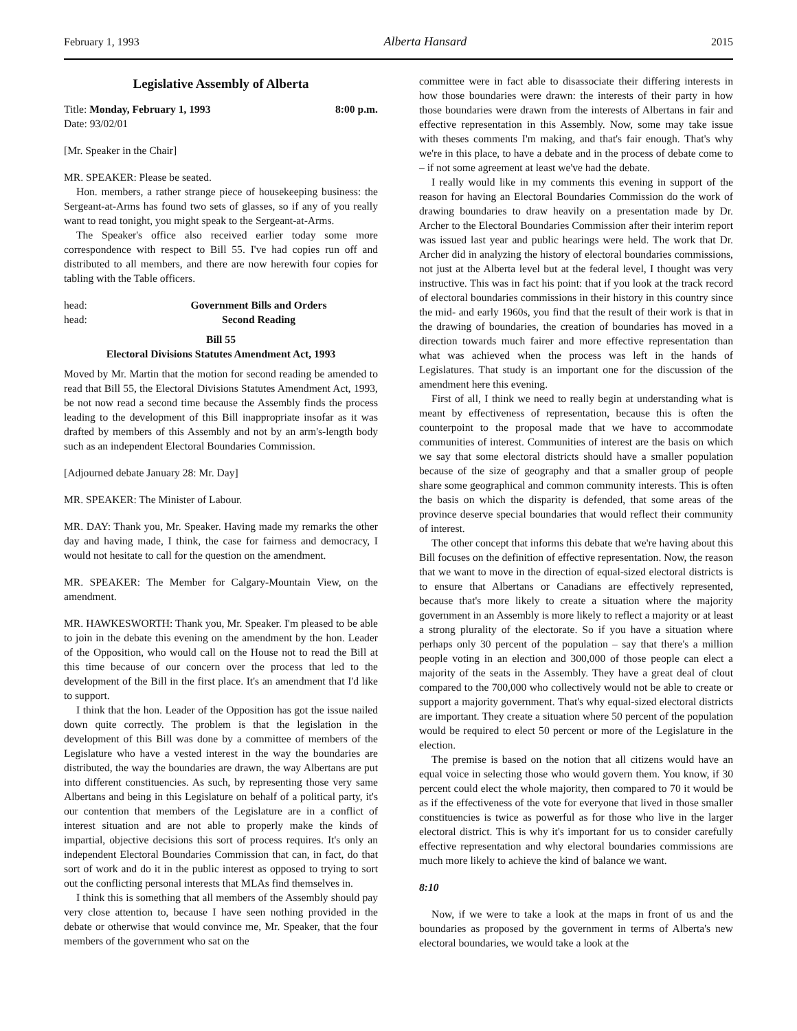February 1, 1993 Alberta Hansard 2015
Legislative Assembly of Alberta
Title: Monday, February 1, 1993 8:00 p.m.
Date: 93/02/01
[Mr. Speaker in the Chair]
MR. SPEAKER: Please be seated.
Hon. members, a rather strange piece of housekeeping business: the Sergeant-at-Arms has found two sets of glasses, so if any of you really want to read tonight, you might speak to the Sergeant-at-Arms.
The Speaker's office also received earlier today some more correspondence with respect to Bill 55. I've had copies run off and distributed to all members, and there are now herewith four copies for tabling with the Table officers.
head: Government Bills and Orders
head: Second Reading
Bill 55
Electoral Divisions Statutes Amendment Act, 1993
Moved by Mr. Martin that the motion for second reading be amended to read that Bill 55, the Electoral Divisions Statutes Amendment Act, 1993, be not now read a second time because the Assembly finds the process leading to the development of this Bill inappropriate insofar as it was drafted by members of this Assembly and not by an arm's-length body such as an independent Electoral Boundaries Commission.
[Adjourned debate January 28: Mr. Day]
MR. SPEAKER: The Minister of Labour.
MR. DAY: Thank you, Mr. Speaker. Having made my remarks the other day and having made, I think, the case for fairness and democracy, I would not hesitate to call for the question on the amendment.
MR. SPEAKER: The Member for Calgary-Mountain View, on the amendment.
MR. HAWKESWORTH: Thank you, Mr. Speaker. I'm pleased to be able to join in the debate this evening on the amendment by the hon. Leader of the Opposition, who would call on the House not to read the Bill at this time because of our concern over the process that led to the development of the Bill in the first place. It's an amendment that I'd like to support.
I think that the hon. Leader of the Opposition has got the issue nailed down quite correctly. The problem is that the legislation in the development of this Bill was done by a committee of members of the Legislature who have a vested interest in the way the boundaries are distributed, the way the boundaries are drawn, the way Albertans are put into different constituencies. As such, by representing those very same Albertans and being in this Legislature on behalf of a political party, it's our contention that members of the Legislature are in a conflict of interest situation and are not able to properly make the kinds of impartial, objective decisions this sort of process requires. It's only an independent Electoral Boundaries Commission that can, in fact, do that sort of work and do it in the public interest as opposed to trying to sort out the conflicting personal interests that MLAs find themselves in.
I think this is something that all members of the Assembly should pay very close attention to, because I have seen nothing provided in the debate or otherwise that would convince me, Mr. Speaker, that the four members of the government who sat on the
committee were in fact able to disassociate their differing interests in how those boundaries were drawn: the interests of their party in how those boundaries were drawn from the interests of Albertans in fair and effective representation in this Assembly. Now, some may take issue with theses comments I'm making, and that's fair enough. That's why we're in this place, to have a debate and in the process of debate come to – if not some agreement at least we've had the debate.
I really would like in my comments this evening in support of the reason for having an Electoral Boundaries Commission do the work of drawing boundaries to draw heavily on a presentation made by Dr. Archer to the Electoral Boundaries Commission after their interim report was issued last year and public hearings were held. The work that Dr. Archer did in analyzing the history of electoral boundaries commissions, not just at the Alberta level but at the federal level, I thought was very instructive. This was in fact his point: that if you look at the track record of electoral boundaries commissions in their history in this country since the mid- and early 1960s, you find that the result of their work is that in the drawing of boundaries, the creation of boundaries has moved in a direction towards much fairer and more effective representation than what was achieved when the process was left in the hands of Legislatures. That study is an important one for the discussion of the amendment here this evening.
First of all, I think we need to really begin at understanding what is meant by effectiveness of representation, because this is often the counterpoint to the proposal made that we have to accommodate communities of interest. Communities of interest are the basis on which we say that some electoral districts should have a smaller population because of the size of geography and that a smaller group of people share some geographical and common community interests. This is often the basis on which the disparity is defended, that some areas of the province deserve special boundaries that would reflect their community of interest.
The other concept that informs this debate that we're having about this Bill focuses on the definition of effective representation. Now, the reason that we want to move in the direction of equal-sized electoral districts is to ensure that Albertans or Canadians are effectively represented, because that's more likely to create a situation where the majority government in an Assembly is more likely to reflect a majority or at least a strong plurality of the electorate. So if you have a situation where perhaps only 30 percent of the population – say that there's a million people voting in an election and 300,000 of those people can elect a majority of the seats in the Assembly. They have a great deal of clout compared to the 700,000 who collectively would not be able to create or support a majority government. That's why equal-sized electoral districts are important. They create a situation where 50 percent of the population would be required to elect 50 percent or more of the Legislature in the election.
The premise is based on the notion that all citizens would have an equal voice in selecting those who would govern them. You know, if 30 percent could elect the whole majority, then compared to 70 it would be as if the effectiveness of the vote for everyone that lived in those smaller constituencies is twice as powerful as for those who live in the larger electoral district. This is why it's important for us to consider carefully effective representation and why electoral boundaries commissions are much more likely to achieve the kind of balance we want.
8:10
Now, if we were to take a look at the maps in front of us and the boundaries as proposed by the government in terms of Alberta's new electoral boundaries, we would take a look at the